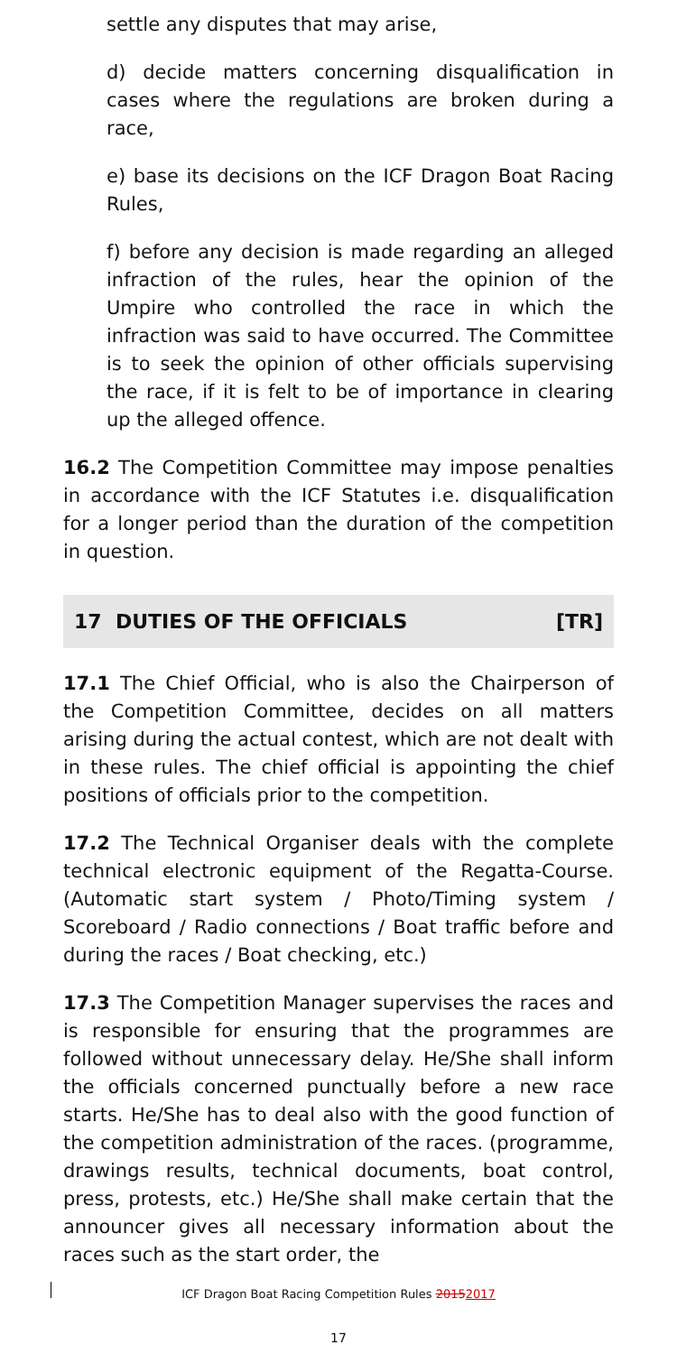settle any disputes that may arise,
d) decide matters concerning disqualification in cases where the regulations are broken during a race,
e) base its decisions on the ICF Dragon Boat Racing Rules,
f) before any decision is made regarding an alleged infraction of the rules, hear the opinion of the Umpire who controlled the race in which the infraction was said to have occurred. The Committee is to seek the opinion of other officials supervising the race, if it is felt to be of importance in clearing up the alleged offence.
16.2 The Competition Committee may impose penalties in accordance with the ICF Statutes i.e. disqualification for a longer period than the duration of the competition in question.
17 DUTIES OF THE OFFICIALS [TR]
17.1 The Chief Official, who is also the Chairperson of the Competition Committee, decides on all matters arising during the actual contest, which are not dealt with in these rules. The chief official is appointing the chief positions of officials prior to the competition.
17.2 The Technical Organiser deals with the complete technical electronic equipment of the Regatta-Course. (Automatic start system / Photo/Timing system / Scoreboard / Radio connections / Boat traffic before and during the races / Boat checking, etc.)
17.3 The Competition Manager supervises the races and is responsible for ensuring that the programmes are followed without unnecessary delay. He/She shall inform the officials concerned punctually before a new race starts. He/She has to deal also with the good function of the competition administration of the races. (programme, drawings results, technical documents, boat control, press, protests, etc.) He/She shall make certain that the announcer gives all necessary information about the races such as the start order, the
ICF Dragon Boat Racing Competition Rules 20152017
17